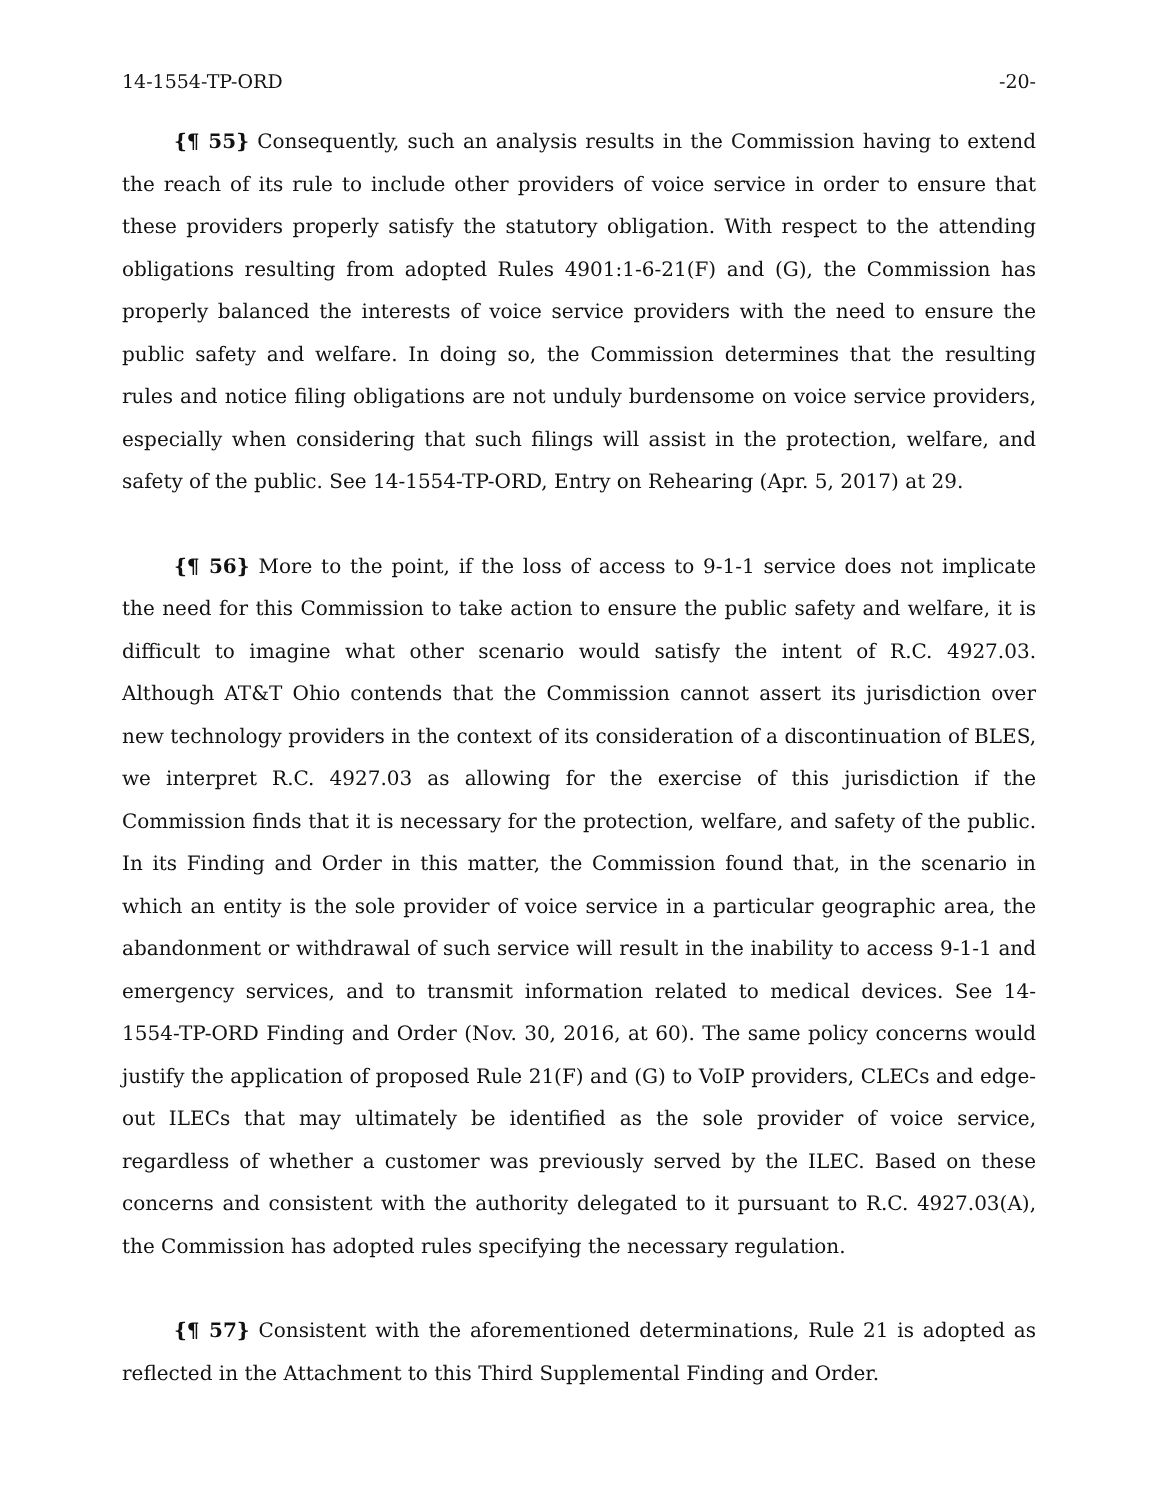14-1554-TP-ORD -20-
{¶ 55} Consequently, such an analysis results in the Commission having to extend the reach of its rule to include other providers of voice service in order to ensure that these providers properly satisfy the statutory obligation. With respect to the attending obligations resulting from adopted Rules 4901:1-6-21(F) and (G), the Commission has properly balanced the interests of voice service providers with the need to ensure the public safety and welfare. In doing so, the Commission determines that the resulting rules and notice filing obligations are not unduly burdensome on voice service providers, especially when considering that such filings will assist in the protection, welfare, and safety of the public. See 14-1554-TP-ORD, Entry on Rehearing (Apr. 5, 2017) at 29.
{¶ 56} More to the point, if the loss of access to 9-1-1 service does not implicate the need for this Commission to take action to ensure the public safety and welfare, it is difficult to imagine what other scenario would satisfy the intent of R.C. 4927.03. Although AT&T Ohio contends that the Commission cannot assert its jurisdiction over new technology providers in the context of its consideration of a discontinuation of BLES, we interpret R.C. 4927.03 as allowing for the exercise of this jurisdiction if the Commission finds that it is necessary for the protection, welfare, and safety of the public. In its Finding and Order in this matter, the Commission found that, in the scenario in which an entity is the sole provider of voice service in a particular geographic area, the abandonment or withdrawal of such service will result in the inability to access 9-1-1 and emergency services, and to transmit information related to medical devices. See 14-1554-TP-ORD Finding and Order (Nov. 30, 2016, at 60). The same policy concerns would justify the application of proposed Rule 21(F) and (G) to VoIP providers, CLECs and edge-out ILECs that may ultimately be identified as the sole provider of voice service, regardless of whether a customer was previously served by the ILEC. Based on these concerns and consistent with the authority delegated to it pursuant to R.C. 4927.03(A), the Commission has adopted rules specifying the necessary regulation.
{¶ 57} Consistent with the aforementioned determinations, Rule 21 is adopted as reflected in the Attachment to this Third Supplemental Finding and Order.